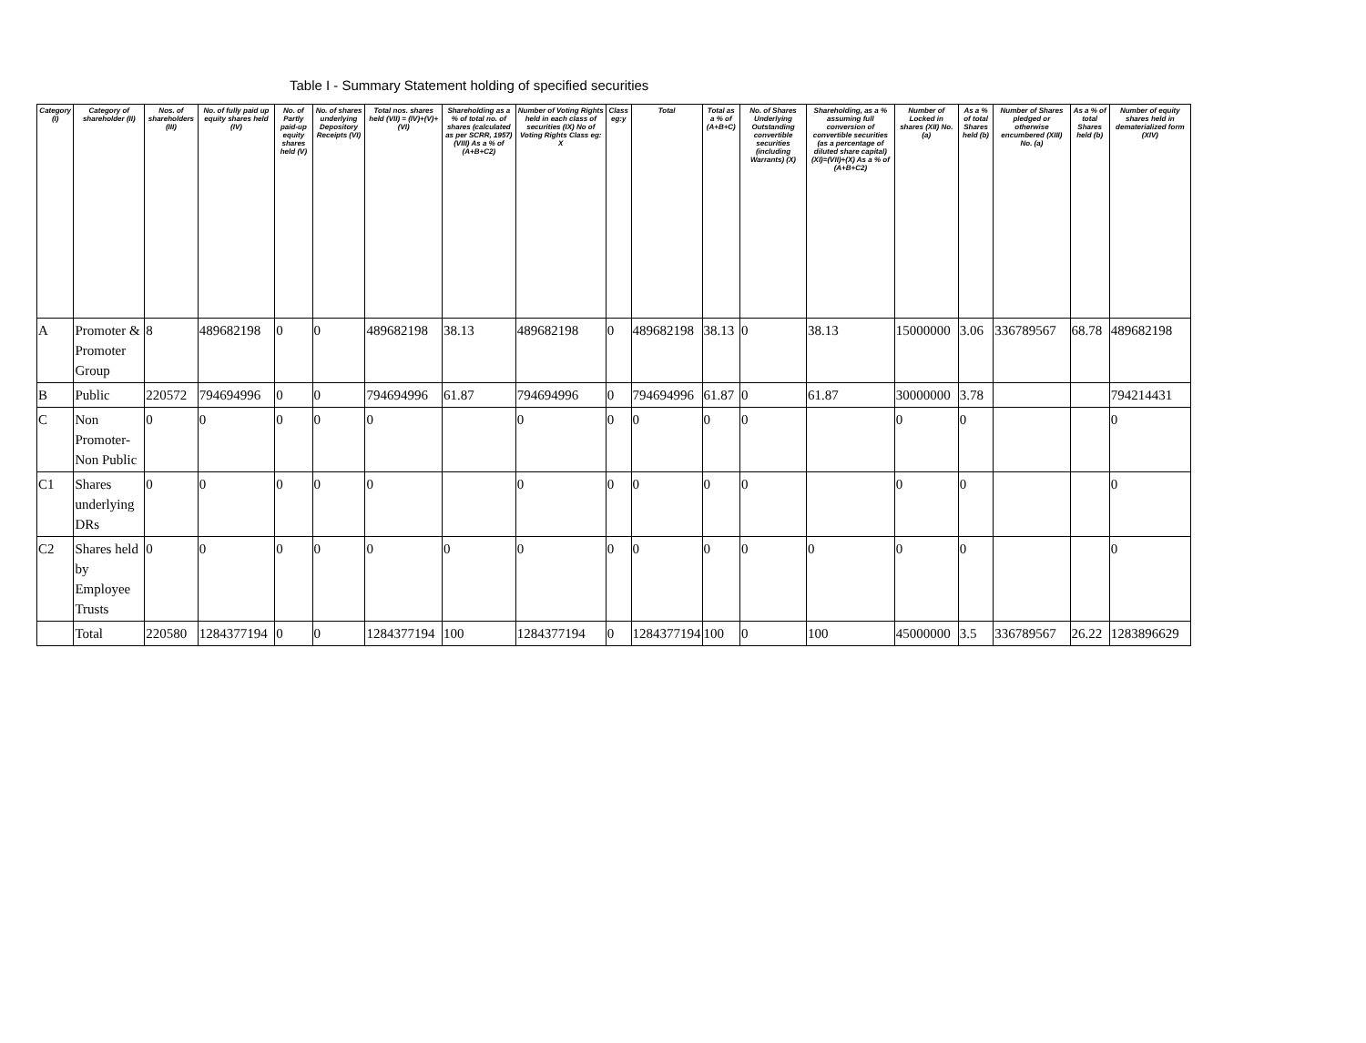Table I - Summary Statement holding of specified securities
| Category (I) | Category of shareholder (II) | Nos. of shareholders (III) | No. of fully paid up equity shares held (IV) | No. of Partly paid-up equity shares held (V) | No. of shares underlying Depository Receipts (VI) | Total nos. shares held (VII) = (IV)+(V)+ (VI) | Shareholding as a % of total no. of shares (calculated as per SCRR, 1957) (VIII) As a % of (A+B+C2) | Number of Voting Rights held in each class of securities (IX) No of Voting Rights Class eg: X | Class eg:y | Total | Total as a % of (A+B+C) | No. of Shares Underlying Outstanding convertible securities (including Warrants) (X) | Shareholding, as a % assuming full conversion of convertible securities (as a percentage of diluted share capital) (XI)=(VII)+(X) As a % of (A+B+C2) | Number of Locked in shares (XII) No. (a) | As a % of total Shares held (b) | Number of Shares pledged or otherwise encumbered (XIII) No. (a) | As a % of total Shares held (b) | Number of equity shares held in dematerialized form (XIV) |
| --- | --- | --- | --- | --- | --- | --- | --- | --- | --- | --- | --- | --- | --- | --- | --- | --- | --- | --- |
| A | Promoter & Promoter Group | 8 | 489682198 | 0 | 0 | 489682198 | 38.13 | 489682198 | 0 | 489682198 | 38.13 | 0 | 38.13 | 15000000 | 3.06 | 336789567 | 68.78 | 489682198 |
| B | Public | 220572 | 794694996 | 0 | 0 | 794694996 | 61.87 | 794694996 | 0 | 794694996 | 61.87 | 0 | 61.87 | 30000000 | 3.78 | | | 794214431 |
| C | Non Promoter- Non Public | 0 | 0 | 0 | 0 | 0 | | 0 | 0 | 0 | 0 | 0 | | 0 | 0 | | | 0 |
| C1 | Shares underlying DRs | 0 | 0 | 0 | 0 | 0 | | 0 | 0 | 0 | 0 | 0 | | 0 | 0 | | | 0 |
| C2 | Shares held by Employee Trusts | 0 | 0 | 0 | 0 | 0 | 0 | 0 | 0 | 0 | 0 | 0 | 0 | 0 | 0 | | | 0 |
| | Total | 220580 | 1284377194 | 0 | 0 | 1284377194 | 100 | 1284377194 | 0 | 1284377194 | 100 | 0 | 100 | 45000000 | 3.5 | 336789567 | 26.22 | 1283896629 |